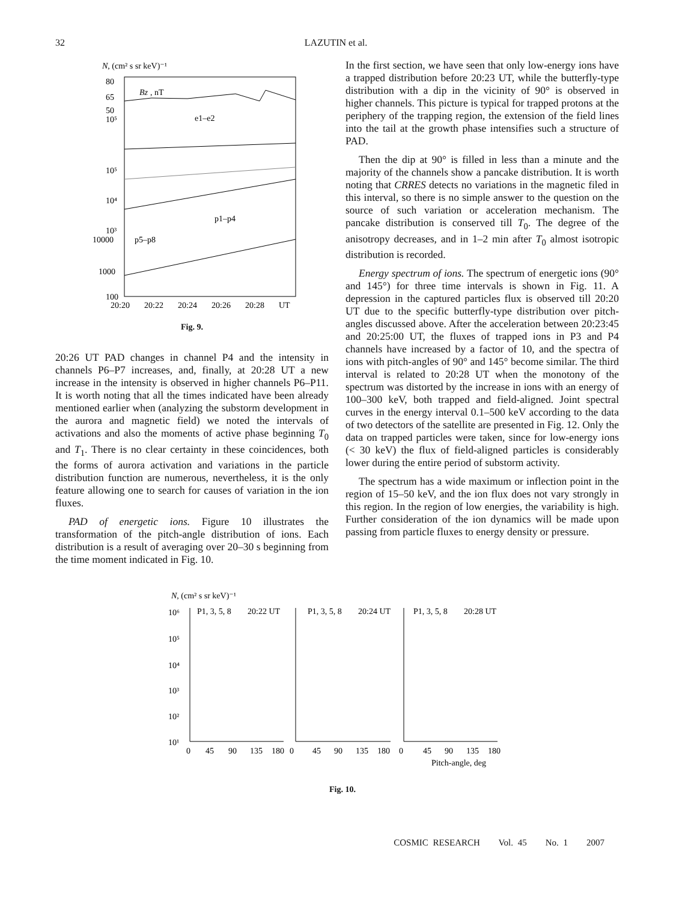32 LAZUTIN et al.
N, (cm² s sr keV)⁻¹
80
65
50
Bz
, nT
10⁵
e1–e2
10⁵
10⁴
p1–p4
10³
10000
p5–p8
1000
100
20:20
20:22
20:24
20:26
20:28
UT
Fig. 9.
20:26 UT PAD changes in channel P4 and the intensity in channels P6–P7 increases, and, finally, at 20:28 UT a new increase in the intensity is observed in higher channels P6–P11. It is worth noting that all the times indicated have been already mentioned earlier when (analyzing the substorm development in the aurora and magnetic field) we noted the intervals of activations and also the moments of active phase beginning T<sub>0</sub> and T<sub>1</sub>. There is no clear certainty in these coincidences, both the forms of aurora activation and variations in the particle distribution function are numerous, nevertheless, it is the only feature allowing one to search for causes of variation in the ion fluxes.
PAD of energetic ions. Figure 10 illustrates the transformation of the pitch-angle distribution of ions. Each distribution is a result of averaging over 20–30 s beginning from the time moment indicated in Fig. 10.
In the first section, we have seen that only low-energy ions have a trapped distribution before 20:23 UT, while the butterfly-type distribution with a dip in the vicinity of 90° is observed in higher channels. This picture is typical for trapped protons at the periphery of the trapping region, the extension of the field lines into the tail at the growth phase intensifies such a structure of PAD.
Then the dip at 90° is filled in less than a minute and the majority of the channels show a pancake distribution. It is worth noting that CRRES detects no variations in the magnetic filed in this interval, so there is no simple answer to the question on the source of such variation or acceleration mechanism. The pancake distribution is conserved till T<sub>0</sub>. The degree of the anisotropy decreases, and in 1–2 min after T<sub>0</sub> almost isotropic distribution is recorded.
Energy spectrum of ions. The spectrum of energetic ions (90° and 145°) for three time intervals is shown in Fig. 11. A depression in the captured particles flux is observed till 20:20 UT due to the specific butterfly-type distribution over pitch-angles discussed above. After the acceleration between 20:23:45 and 20:25:00 UT, the fluxes of trapped ions in P3 and P4 channels have increased by a factor of 10, and the spectra of ions with pitch-angles of 90° and 145° become similar. The third interval is related to 20:28 UT when the monotony of the spectrum was distorted by the increase in ions with an energy of 100–300 keV, both trapped and field-aligned. Joint spectral curves in the energy interval 0.1–500 keV according to the data of two detectors of the satellite are presented in Fig. 12. Only the data on trapped particles were taken, since for low-energy ions (< 30 keV) the flux of field-aligned particles is considerably lower during the entire period of substorm activity.
The spectrum has a wide maximum or inflection point in the region of 15–50 keV, and the ion flux does not vary strongly in this region. In the region of low energies, the variability is high. Further consideration of the ion dynamics will be made upon passing from particle fluxes to energy density or pressure.
N, (cm² s sr keV)⁻¹
10⁶
10⁵
10⁴
10³
10²
10¹
P1, 3, 5, 8
20:22 UT
P1, 3, 5, 8
20:24 UT
P1, 3, 5, 8
20:28 UT
0
45
90
135
180
0
45
90
135
180
0
45
90
135
180
Pitch-angle, deg
Fig. 10.
COSMIC RESEARCH Vol. 45 No. 1 2007